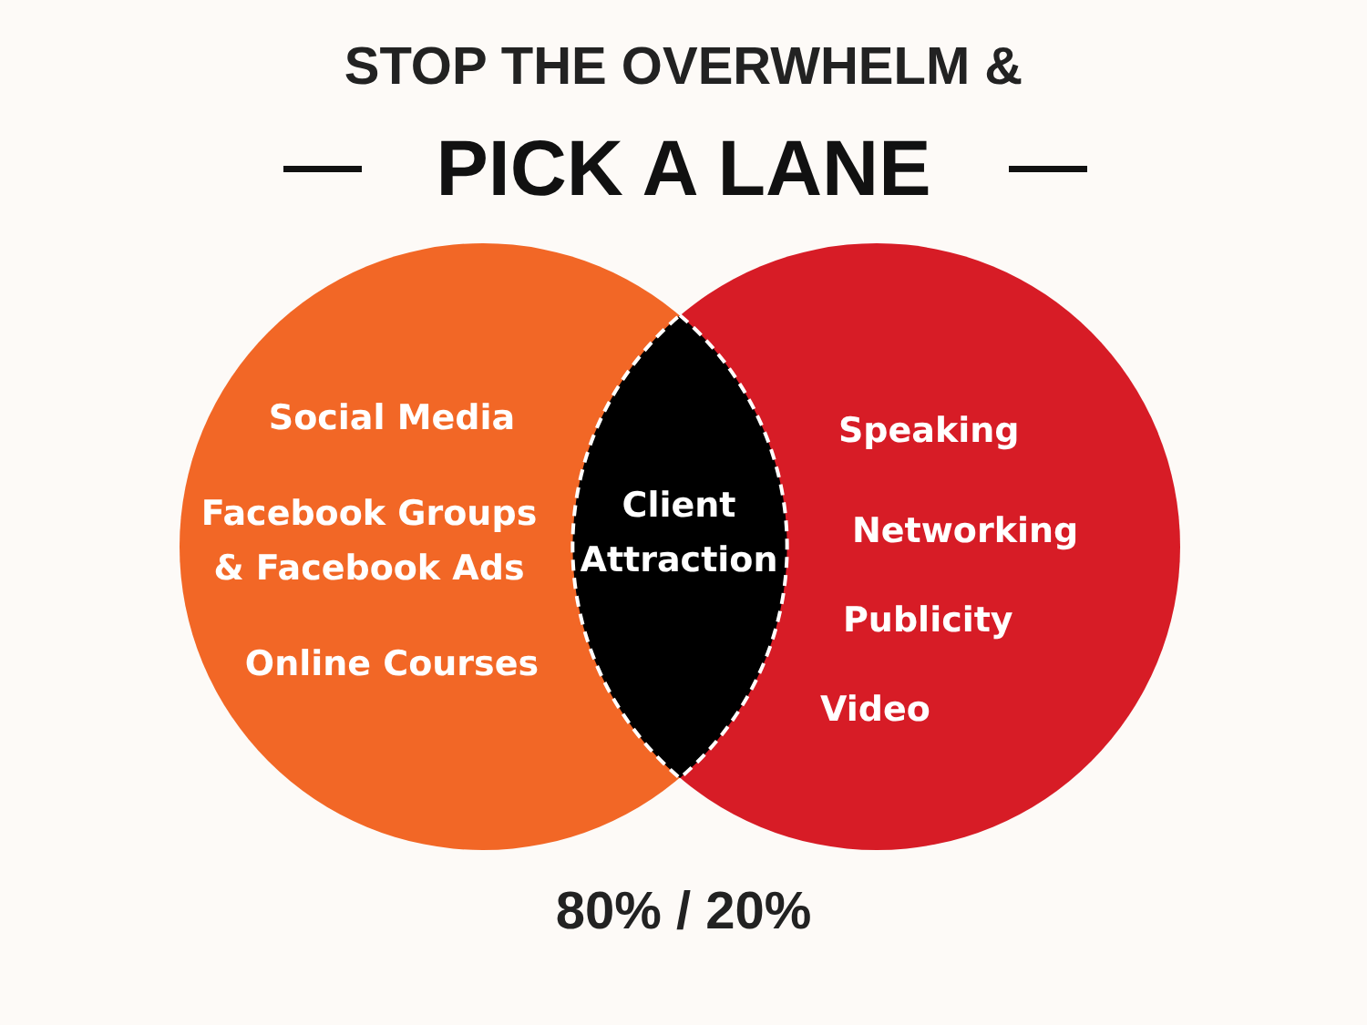STOP THE OVERWHELM &
PICK A LANE
Social Media
Facebook Groups
& Facebook Ads
Online Courses
Client
Attraction
Speaking
Networking
Publicity
Video
80% / 20%